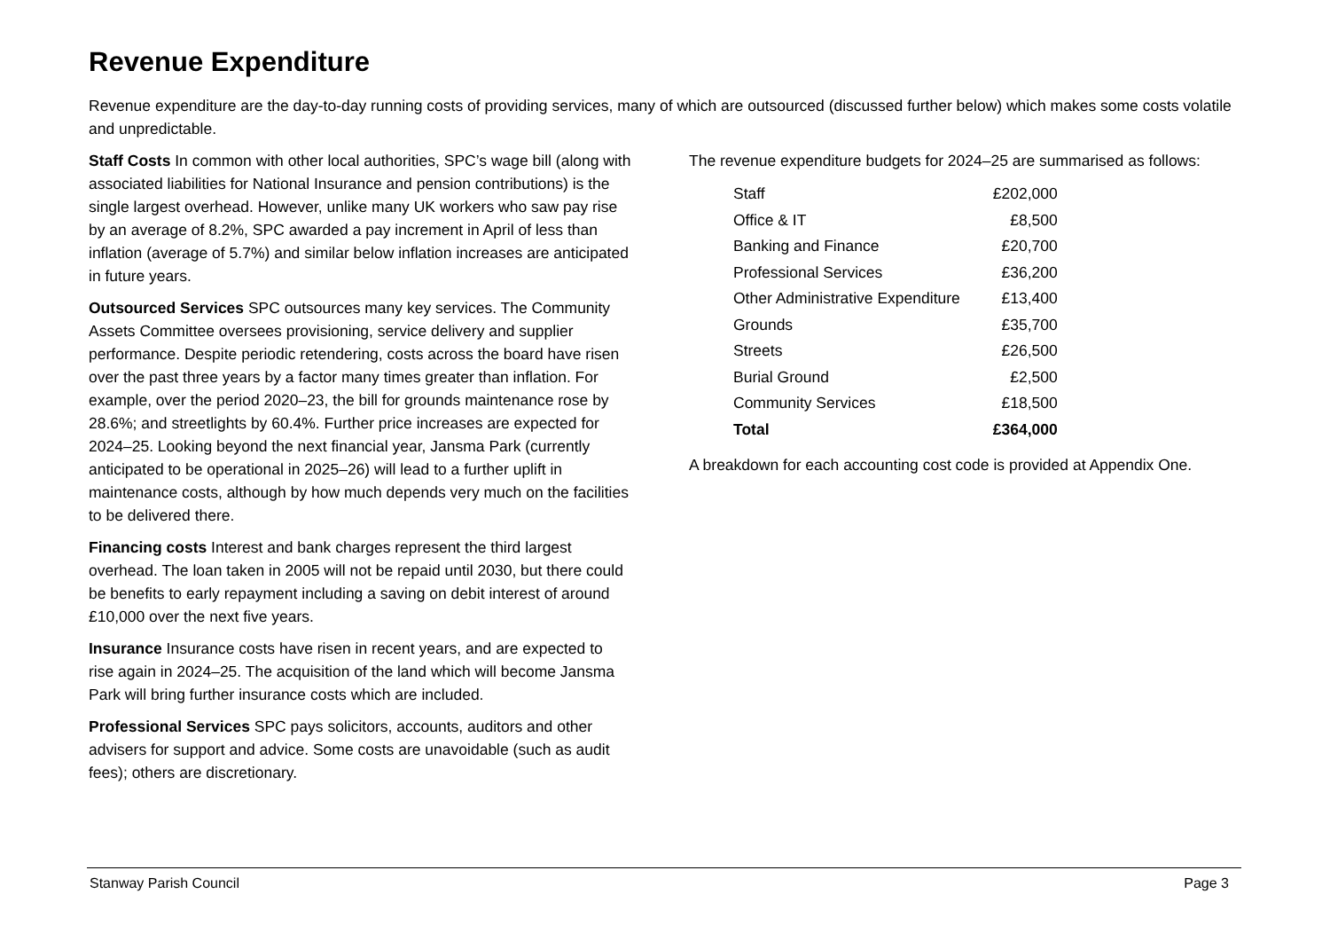Revenue Expenditure
Revenue expenditure are the day-to-day running costs of providing services, many of which are outsourced (discussed further below) which makes some costs volatile and unpredictable.
Staff Costs In common with other local authorities, SPC’s wage bill (along with associated liabilities for National Insurance and pension contributions) is the single largest overhead. However, unlike many UK workers who saw pay rise by an average of 8.2%, SPC awarded a pay increment in April of less than inflation (average of 5.7%) and similar below inflation increases are anticipated in future years.
Outsourced Services SPC outsources many key services. The Community Assets Committee oversees provisioning, service delivery and supplier performance. Despite periodic retendering, costs across the board have risen over the past three years by a factor many times greater than inflation. For example, over the period 2020–23, the bill for grounds maintenance rose by 28.6%; and streetlights by 60.4%. Further price increases are expected for 2024–25. Looking beyond the next financial year, Jansma Park (currently anticipated to be operational in 2025–26) will lead to a further uplift in maintenance costs, although by how much depends very much on the facilities to be delivered there.
Financing costs Interest and bank charges represent the third largest overhead. The loan taken in 2005 will not be repaid until 2030, but there could be benefits to early repayment including a saving on debit interest of around £10,000 over the next five years.
Insurance Insurance costs have risen in recent years, and are expected to rise again in 2024–25. The acquisition of the land which will become Jansma Park will bring further insurance costs which are included.
Professional Services SPC pays solicitors, accounts, auditors and other advisers for support and advice. Some costs are unavoidable (such as audit fees); others are discretionary.
The revenue expenditure budgets for 2024–25 are summarised as follows:
| Staff | £202,000 |
| Office & IT | £8,500 |
| Banking and Finance | £20,700 |
| Professional Services | £36,200 |
| Other Administrative Expenditure | £13,400 |
| Grounds | £35,700 |
| Streets | £26,500 |
| Burial Ground | £2,500 |
| Community Services | £18,500 |
| Total | £364,000 |
A breakdown for each accounting cost code is provided at Appendix One.
Stanway Parish Council Page 3